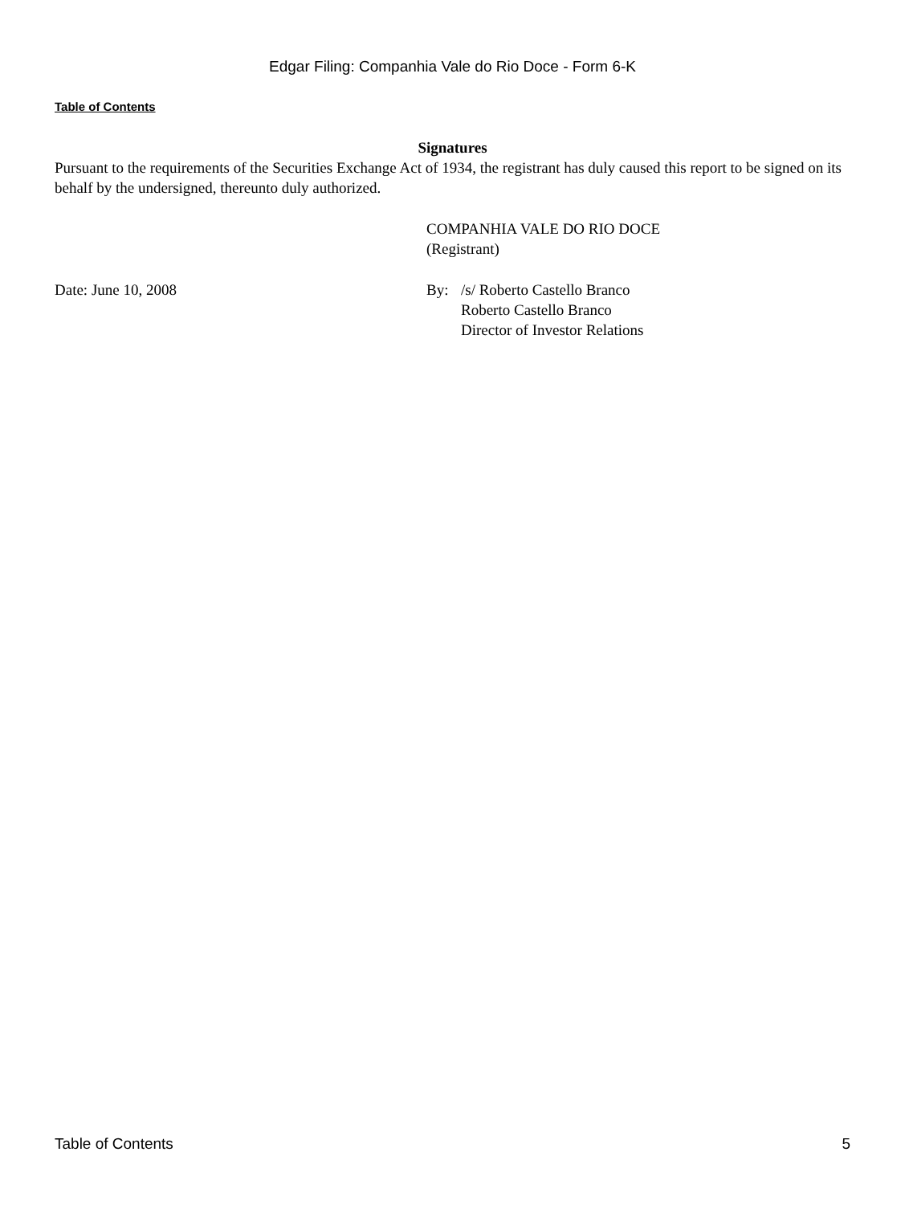Edgar Filing: Companhia Vale do Rio Doce - Form 6-K
Table of Contents
Signatures
Pursuant to the requirements of the Securities Exchange Act of 1934, the registrant has duly caused this report to be signed on its behalf by the undersigned, thereunto duly authorized.
COMPANHIA VALE DO RIO DOCE
(Registrant)
Date: June 10, 2008 By: /s/ Roberto Castello Branco
Roberto Castello Branco
Director of Investor Relations
Table of Contents 5